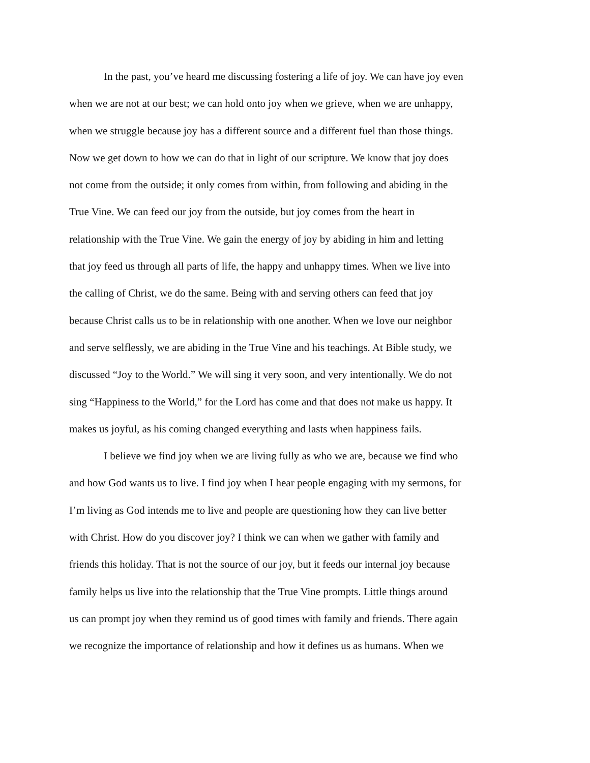In the past, you’ve heard me discussing fostering a life of joy. We can have joy even
when we are not at our best; we can hold onto joy when we grieve, when we are unhappy,
when we struggle because joy has a different source and a different fuel than those things.
Now we get down to how we can do that in light of our scripture. We know that joy does
not come from the outside; it only comes from within, from following and abiding in the
True Vine. We can feed our joy from the outside, but joy comes from the heart in
relationship with the True Vine. We gain the energy of joy by abiding in him and letting
that joy feed us through all parts of life, the happy and unhappy times. When we live into
the calling of Christ, we do the same. Being with and serving others can feed that joy
because Christ calls us to be in relationship with one another. When we love our neighbor
and serve selflessly, we are abiding in the True Vine and his teachings. At Bible study, we
discussed “Joy to the World.” We will sing it very soon, and very intentionally. We do not
sing “Happiness to the World,” for the Lord has come and that does not make us happy. It
makes us joyful, as his coming changed everything and lasts when happiness fails.
I believe we find joy when we are living fully as who we are, because we find who
and how God wants us to live. I find joy when I hear people engaging with my sermons, for
I’m living as God intends me to live and people are questioning how they can live better
with Christ. How do you discover joy? I think we can when we gather with family and
friends this holiday. That is not the source of our joy, but it feeds our internal joy because
family helps us live into the relationship that the True Vine prompts. Little things around
us can prompt joy when they remind us of good times with family and friends. There again
we recognize the importance of relationship and how it defines us as humans. When we